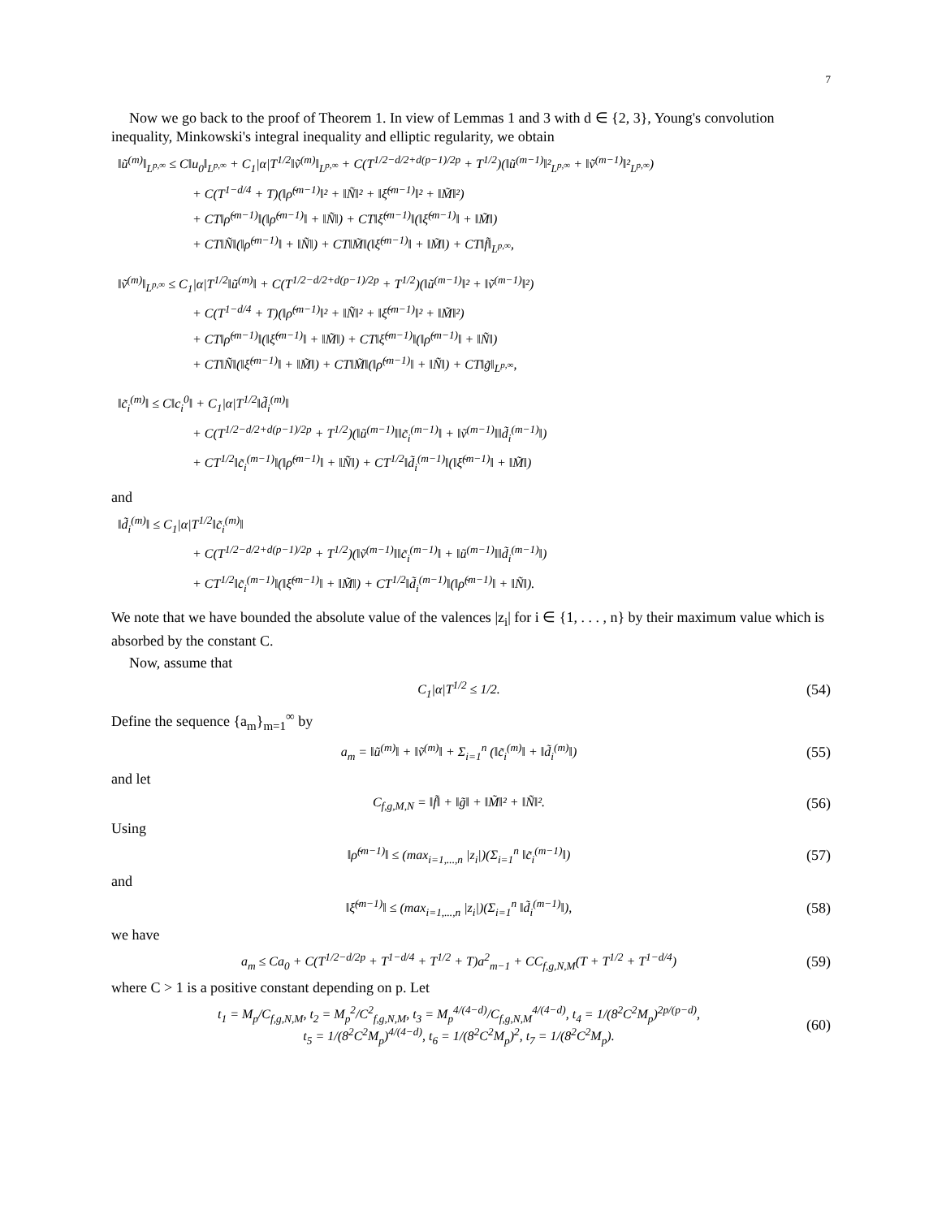7
Now we go back to the proof of Theorem 1. In view of Lemmas 1 and 3 with d ∈ {2, 3}, Young's convolution inequality, Minkowski's integral inequality and elliptic regularity, we obtain
‖ũ<sup>(m)</sup>‖<sub>L<sup>p,∞</sup></sub> ≤ C‖u<sub>0</sub>‖<sub>L<sup>p,∞</sup></sub> + C<sub>1</sub>|α|T<sup>1/2</sup>‖ṽ<sup>(m)</sup>‖<sub>L<sup>p,∞</sup></sub> + C(T<sup>1/2−d/2+d(p−1)/2p</sup> + T<sup>1/2</sup>)(‖ũ<sup>(m−1)</sup>‖²<sub>L<sup>p,∞</sup></sub> + ‖ṽ<sup>(m−1)</sup>‖²<sub>L<sup>p,∞</sup></sub>)
+ C(T<sup>1−d/4</sup> + T)(‖ρ̃<sup>(m−1)</sup>‖² + ‖Ñ‖² + ‖ξ̃<sup>(m−1)</sup>‖² + ‖M̃‖²)
+ CT‖ρ̃<sup>(m−1)</sup>‖(‖ρ̃<sup>(m−1)</sup>‖ + ‖Ñ‖) + CT‖ξ̃<sup>(m−1)</sup>‖(‖ξ̃<sup>(m−1)</sup>‖ + ‖M̃‖)
+ CT‖Ñ‖(‖ρ̃<sup>(m−1)</sup>‖ + ‖Ñ‖) + CT‖M̃‖(‖ξ̃<sup>(m−1)</sup>‖ + ‖M̃‖) + CT‖f̃‖<sub>L<sup>p,∞</sup></sub>,
‖ṽ<sup>(m)</sup>‖<sub>L<sup>p,∞</sup></sub> ≤ C<sub>1</sub>|α|T<sup>1/2</sup>‖ũ<sup>(m)</sup>‖ + C(T<sup>1/2−d/2+d(p−1)/2p</sup> + T<sup>1/2</sup>)(‖ũ<sup>(m−1)</sup>‖² + ‖ṽ<sup>(m−1)</sup>‖²)
+ C(T<sup>1−d/4</sup> + T)(‖ρ̃<sup>(m−1)</sup>‖² + ‖Ñ‖² + ‖ξ̃<sup>(m−1)</sup>‖² + ‖M̃‖²)
+ CT‖ρ̃<sup>(m−1)</sup>‖(‖ξ̃<sup>(m−1)</sup>‖ + ‖M̃‖) + CT‖ξ̃<sup>(m−1)</sup>‖(‖ρ̃<sup>(m−1)</sup>‖ + ‖Ñ‖)
+ CT‖Ñ‖(‖ξ̃<sup>(m−1)</sup>‖ + ‖M̃‖) + CT‖M̃‖(‖ρ̃<sup>(m−1)</sup>‖ + ‖Ñ‖) + CT‖g̃‖<sub>L<sup>p,∞</sup></sub>,
‖c̃<sub>i</sub><sup>(m)</sup>‖ ≤ C‖c<sub>i</sub><sup>0</sup>‖ + C<sub>1</sub>|α|T<sup>1/2</sup>‖d̃<sub>i</sub><sup>(m)</sup>‖
+ C(T<sup>1/2−d/2+d(p−1)/2p</sup> + T<sup>1/2</sup>)(‖ũ<sup>(m−1)</sup>‖‖c̃<sub>i</sub><sup>(m−1)</sup>‖ + ‖ṽ<sup>(m−1)</sup>‖‖d̃<sub>i</sub><sup>(m−1)</sup>‖)
+ CT<sup>1/2</sup>‖c̃<sub>i</sub><sup>(m−1)</sup>‖(‖ρ̃<sup>(m−1)</sup>‖ + ‖Ñ‖) + CT<sup>1/2</sup>‖d̃<sub>i</sub><sup>(m−1)</sup>‖(‖ξ̃<sup>(m−1)</sup>‖ + ‖M̃‖)
and
‖d̃<sub>i</sub><sup>(m)</sup>‖ ≤ C<sub>1</sub>|α|T<sup>1/2</sup>‖c̃<sub>i</sub><sup>(m)</sup>‖
+ C(T<sup>1/2−d/2+d(p−1)/2p</sup> + T<sup>1/2</sup>)(‖ṽ<sup>(m−1)</sup>‖‖c̃<sub>i</sub><sup>(m−1)</sup>‖ + ‖ũ<sup>(m−1)</sup>‖‖d̃<sub>i</sub><sup>(m−1)</sup>‖)
+ CT<sup>1/2</sup>‖c̃<sub>i</sub><sup>(m−1)</sup>‖(‖ξ̃<sup>(m−1)</sup>‖ + ‖M̃‖) + CT<sup>1/2</sup>‖d̃<sub>i</sub><sup>(m−1)</sup>‖(‖ρ̃<sup>(m−1)</sup>‖ + ‖Ñ‖).
We note that we have bounded the absolute value of the valences |z<sub>i</sub>| for i ∈ {1, . . . , n} by their maximum value which is absorbed by the constant C.
Now, assume that
C<sub>1</sub>|α|T<sup>1/2</sup> ≤ 1/2. (54)
Define the sequence {a<sub>m</sub>}<sub>m=1</sub><sup>∞</sup> by
a<sub>m</sub> = ‖ũ<sup>(m)</sup>‖ + ‖ṽ<sup>(m)</sup>‖ + Σ<sub>i=1</sub><sup>n</sup> (‖c̃<sub>i</sub><sup>(m)</sup>‖ + ‖d̃<sub>i</sub><sup>(m)</sup>‖) (55)
and let
C<sub>f,g,M,N</sub> = ‖f̃‖ + ‖g̃‖ + ‖M̃‖² + ‖Ñ‖². (56)
Using
‖ρ̃<sup>(m−1)</sup>‖ ≤ (max<sub>i=1,...,n</sub> |z<sub>i</sub>|)(Σ<sub>i=1</sub><sup>n</sup> ‖c̃<sub>i</sub><sup>(m−1)</sup>‖) (57)
and
‖ξ̃<sup>(m−1)</sup>‖ ≤ (max<sub>i=1,...,n</sub> |z<sub>i</sub>|)(Σ<sub>i=1</sub><sup>n</sup> ‖d̃<sub>i</sub><sup>(m−1)</sup>‖), (58)
we have
a<sub>m</sub> ≤ Ca<sub>0</sub> + C(T<sup>1/2−d/2p</sup> + T<sup>1−d/4</sup> + T<sup>1/2</sup> + T)a<sup>2</sup><sub>m−1</sub> + CC<sub>f,g,N,M</sub>(T + T<sup>1/2</sup> + T<sup>1−d/4</sup>) (59)
where C > 1 is a positive constant depending on p. Let
t<sub>1</sub> = M<sub>p</sub>/C<sub>f,g,N,M</sub>, t<sub>2</sub> = M<sub>p</sub><sup>2</sup>/C<sup>2</sup><sub>f,g,N,M</sub>, t<sub>3</sub> = M<sub>p</sub><sup>4/(4−d)</sup>/C<sub>f,g,N,M</sub><sup>4/(4−d)</sup>, t<sub>4</sub> = 1/(8<sup>2</sup>C<sup>2</sup>M<sub>p</sub>)<sup>2p/(p−d)</sup>,
t<sub>5</sub> = 1/(8<sup>2</sup>C<sup>2</sup>M<sub>p</sub>)<sup>4/(4−d)</sup>, t<sub>6</sub> = 1/(8<sup>2</sup>C<sup>2</sup>M<sub>p</sub>)<sup>2</sup>, t<sub>7</sub> = 1/(8<sup>2</sup>C<sup>2</sup>M<sub>p</sub>). (60)